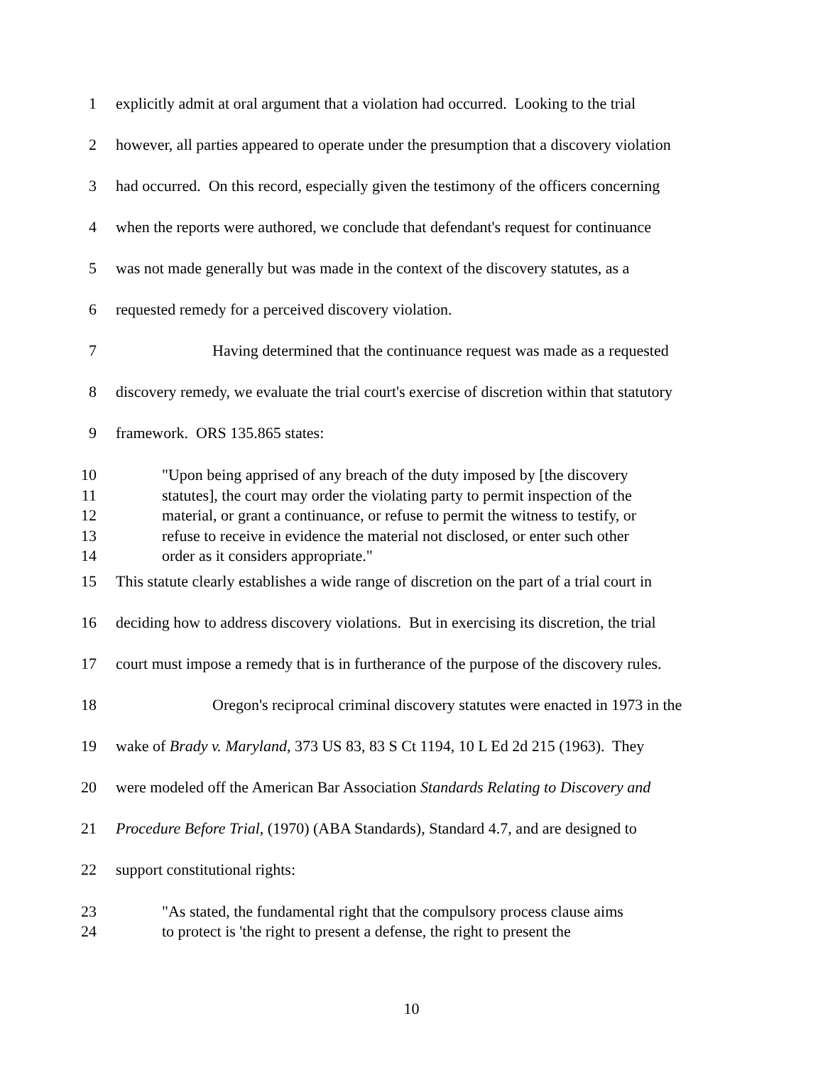1 explicitly admit at oral argument that a violation had occurred. Looking to the trial
2 however, all parties appeared to operate under the presumption that a discovery violation
3 had occurred. On this record, especially given the testimony of the officers concerning
4 when the reports were authored, we conclude that defendant's request for continuance
5 was not made generally but was made in the context of the discovery statutes, as a
6 requested remedy for a perceived discovery violation.
7 Having determined that the continuance request was made as a requested
8 discovery remedy, we evaluate the trial court's exercise of discretion within that statutory
9 framework. ORS 135.865 states:
10 "Upon being apprised of any breach of the duty imposed by [the discovery
11 statutes], the court may order the violating party to permit inspection of the
12 material, or grant a continuance, or refuse to permit the witness to testify, or
13 refuse to receive in evidence the material not disclosed, or enter such other
14 order as it considers appropriate."
15 This statute clearly establishes a wide range of discretion on the part of a trial court in
16 deciding how to address discovery violations. But in exercising its discretion, the trial
17 court must impose a remedy that is in furtherance of the purpose of the discovery rules.
18 Oregon's reciprocal criminal discovery statutes were enacted in 1973 in the
19 wake of Brady v. Maryland, 373 US 83, 83 S Ct 1194, 10 L Ed 2d 215 (1963). They
20 were modeled off the American Bar Association Standards Relating to Discovery and
21 Procedure Before Trial, (1970) (ABA Standards), Standard 4.7, and are designed to
22 support constitutional rights:
23 "As stated, the fundamental right that the compulsory process clause aims
24 to protect is 'the right to present a defense, the right to present the
10